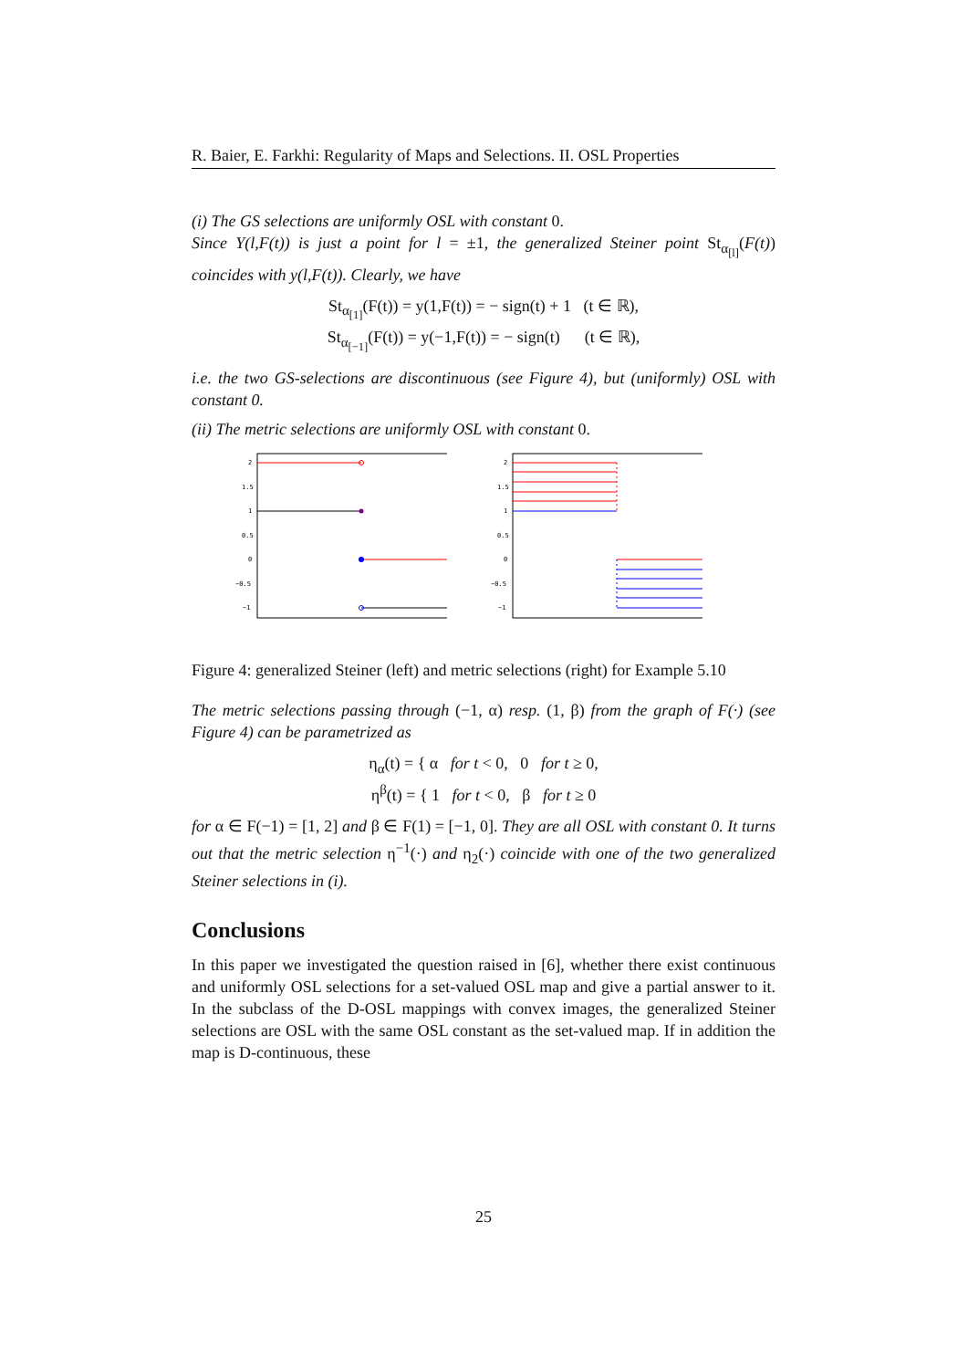R. Baier, E. Farkhi: Regularity of Maps and Selections. II. OSL Properties
(i) The GS selections are uniformly OSL with constant 0.
Since Y(l,F(t)) is just a point for l = ±1, the generalized Steiner point St<sub>α<sub>[l]</sub></sub>(F(t)) coincides with y(l,F(t)). Clearly, we have
St<sub>α<sub>[1]</sub></sub>(F(t)) = y(1,F(t)) = − sign(t) + 1 (t ∈ ℝ),
St<sub>α<sub>[−1]</sub></sub>(F(t)) = y(−1,F(t)) = − sign(t) (t ∈ ℝ),
i.e. the two GS-selections are discontinuous (see Figure 4), but (uniformly) OSL with constant 0.
(ii) The metric selections are uniformly OSL with constant 0.
2
1.5
1
0.5
0
−0.5
−1
2
1.5
1
0.5
0
−0.5
−1
Figure 4: generalized Steiner (left) and metric selections (right) for Example 5.10
The metric selections passing through (−1, α) resp. (1, β) from the graph of F(·) (see Figure 4) can be parametrized as
η<sub>α</sub>(t) = { α for t < 0, 0 for t ≥ 0,
η<sup>β</sup>(t) = { 1 for t < 0, β for t ≥ 0
for α ∈ F(−1) = [1, 2] and β ∈ F(1) = [−1, 0]. They are all OSL with constant 0. It turns out that the metric selection η<sup>−1</sup>(·) and η<sub>2</sub>(·) coincide with one of the two generalized Steiner selections in (i).
Conclusions
In this paper we investigated the question raised in [6], whether there exist continuous and uniformly OSL selections for a set-valued OSL map and give a partial answer to it. In the subclass of the D-OSL mappings with convex images, the generalized Steiner selections are OSL with the same OSL constant as the set-valued map. If in addition the map is D-continuous, these
25